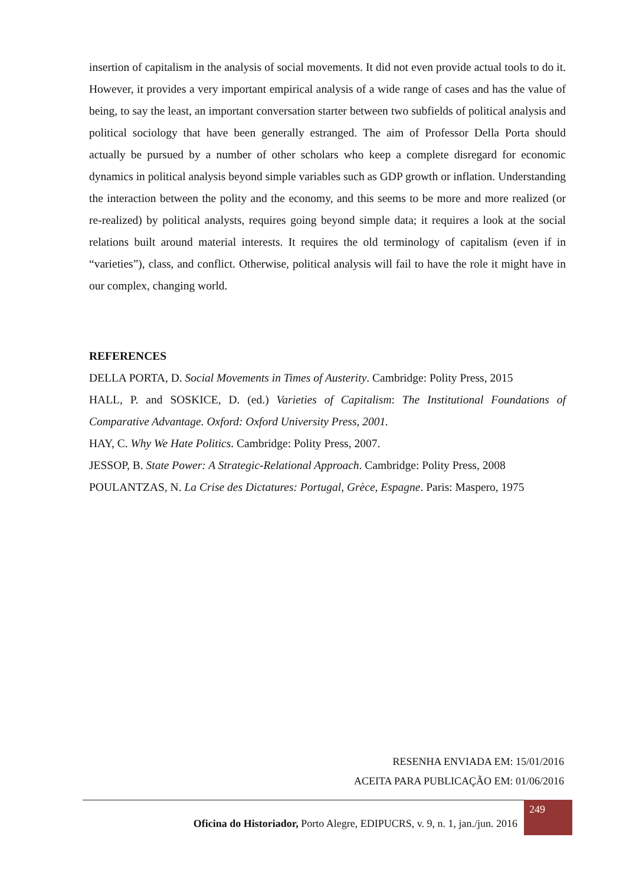insertion of capitalism in the analysis of social movements. It did not even provide actual tools to do it. However, it provides a very important empirical analysis of a wide range of cases and has the value of being, to say the least, an important conversation starter between two subfields of political analysis and political sociology that have been generally estranged. The aim of Professor Della Porta should actually be pursued by a number of other scholars who keep a complete disregard for economic dynamics in political analysis beyond simple variables such as GDP growth or inflation. Understanding the interaction between the polity and the economy, and this seems to be more and more realized (or re-realized) by political analysts, requires going beyond simple data; it requires a look at the social relations built around material interests. It requires the old terminology of capitalism (even if in “varieties”), class, and conflict. Otherwise, political analysis will fail to have the role it might have in our complex, changing world.
REFERENCES
DELLA PORTA, D. Social Movements in Times of Austerity. Cambridge: Polity Press, 2015
HALL, P. and SOSKICE, D. (ed.) Varieties of Capitalism: The Institutional Foundations of Comparative Advantage. Oxford: Oxford University Press, 2001.
HAY, C. Why We Hate Politics. Cambridge: Polity Press, 2007.
JESSOP, B. State Power: A Strategic-Relational Approach. Cambridge: Polity Press, 2008
POULANTZAS, N. La Crise des Dictatures: Portugal, Grèce, Espagne. Paris: Maspero, 1975
RESENHA ENVIADA EM: 15/01/2016
ACEITA PARA PUBLICAÇÃO EM: 01/06/2016
Oficina do Historiador, Porto Alegre, EDIPUCRS, v. 9, n. 1, jan./jun. 2016
249